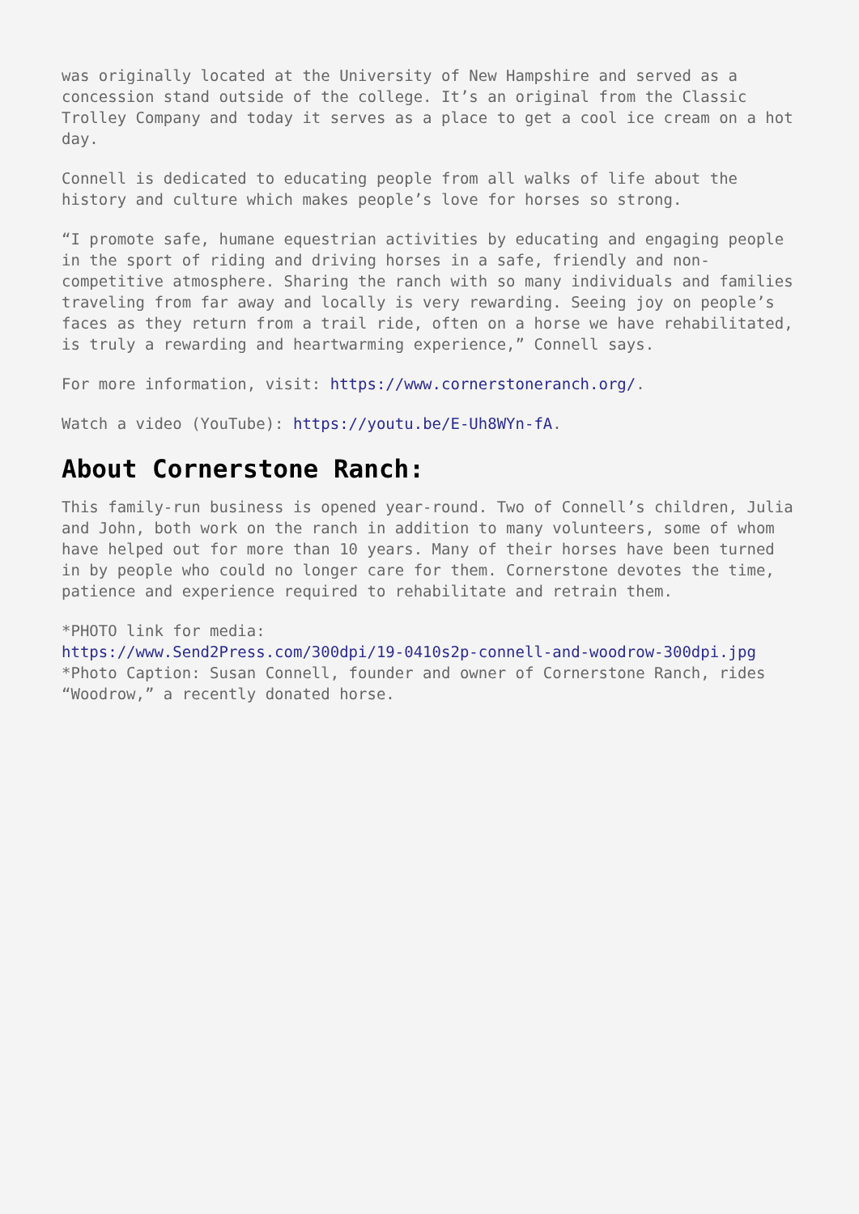was originally located at the University of New Hampshire and served as a concession stand outside of the college. It’s an original from the Classic Trolley Company and today it serves as a place to get a cool ice cream on a hot day.
Connell is dedicated to educating people from all walks of life about the history and culture which makes people’s love for horses so strong.
“I promote safe, humane equestrian activities by educating and engaging people in the sport of riding and driving horses in a safe, friendly and non-competitive atmosphere. Sharing the ranch with so many individuals and families traveling from far away and locally is very rewarding. Seeing joy on people’s faces as they return from a trail ride, often on a horse we have rehabilitated, is truly a rewarding and heartwarming experience,” Connell says.
For more information, visit: https://www.cornerstoneranch.org/.
Watch a video (YouTube): https://youtu.be/E-Uh8WYn-fA.
About Cornerstone Ranch:
This family-run business is opened year-round. Two of Connell’s children, Julia and John, both work on the ranch in addition to many volunteers, some of whom have helped out for more than 10 years. Many of their horses have been turned in by people who could no longer care for them. Cornerstone devotes the time, patience and experience required to rehabilitate and retrain them.
*PHOTO link for media:
https://www.Send2Press.com/300dpi/19-0410s2p-connell-and-woodrow-300dpi.jpg
*Photo Caption: Susan Connell, founder and owner of Cornerstone Ranch, rides “Woodrow,” a recently donated horse.